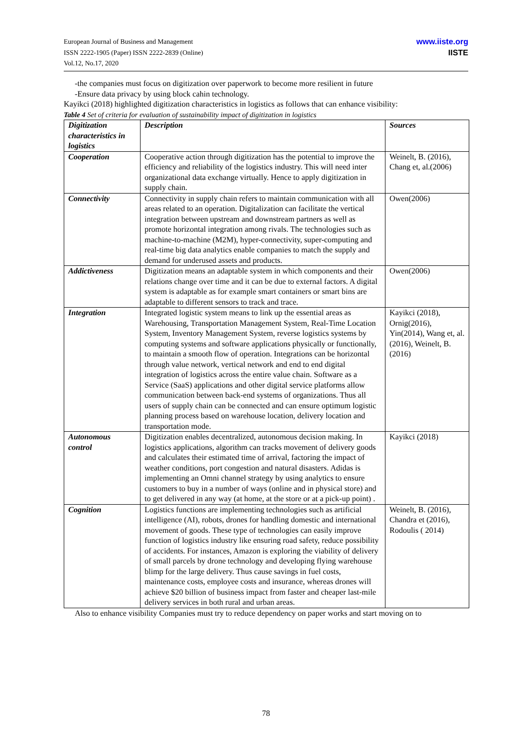European Journal of Business and Management
ISSN 2222-1905 (Paper) ISSN 2222-2839 (Online)
Vol.12, No.17, 2020
www.iiste.org
IISTE
-the companies must focus on digitization over paperwork to become more resilient in future
-Ensure data privacy by using block cahin technology.
Kayikci (2018) highlighted digitization characteristics in logistics as follows that can enhance visibility:
Table 4 Set of criteria for evaluation of sustainability impact of digitization in logistics
| Digitization characteristics in logistics | Description | Sources |
| --- | --- | --- |
| Cooperation | Cooperative action through digitization has the potential to improve the efficiency and reliability of the logistics industry. This will need inter organizational data exchange virtually. Hence to apply digitization in supply chain. | Weinelt, B. (2016), Chang et, al.(2006) |
| Connectivity | Connectivity in supply chain refers to maintain communication with all areas related to an operation. Digitalization can facilitate the vertical integration between upstream and downstream partners as well as promote horizontal integration among rivals. The technologies such as machine-to-machine (M2M), hyper-connectivity, super-computing and real-time big data analytics enable companies to match the supply and demand for underused assets and products. | Owen(2006) |
| Addictiveness | Digitization means an adaptable system in which components and their relations change over time and it can be due to external factors. A digital system is adaptable as for example smart containers or smart bins are adaptable to different sensors to track and trace. | Owen(2006) |
| Integration | Integrated logistic system means to link up the essential areas as Warehousing, Transportation Management System, Real-Time Location System, Inventory Management System, reverse logistics systems by computing systems and software applications physically or functionally, to maintain a smooth flow of operation. Integrations can be horizontal through value network, vertical network and end to end digital integration of logistics across the entire value chain. Software as a Service (SaaS) applications and other digital service platforms allow communication between back-end systems of organizations. Thus all users of supply chain can be connected and can ensure optimum logistic planning process based on warehouse location, delivery location and transportation mode. | Kayikci (2018), Ornig(2016), Yin(2014), Wang et, al.(2016), Weinelt, B. (2016) |
| Autonomous control | Digitization enables decentralized, autonomous decision making. In logistics applications, algorithm can tracks movement of delivery goods and calculates their estimated time of arrival, factoring the impact of weather conditions, port congestion and natural disasters. Adidas is implementing an Omni channel strategy by using analytics to ensure customers to buy in a number of ways (online and in physical store) and to get delivered in any way (at home, at the store or at a pick-up point) . | Kayikci (2018) |
| Cognition | Logistics functions are implementing technologies such as artificial intelligence (AI), robots, drones for handling domestic and international movement of goods. These type of technologies can easily improve function of logistics industry like ensuring road safety, reduce possibility of accidents. For instances, Amazon is exploring the viability of delivery of small parcels by drone technology and developing flying warehouse blimp for the large delivery. Thus cause savings in fuel costs, maintenance costs, employee costs and insurance, whereas drones will achieve $20 billion of business impact from faster and cheaper last-mile delivery services in both rural and urban areas. | Weinelt, B. (2016), Chandra et (2016), Rodoulis ( 2014) |
Also to enhance visibility Companies must try to reduce dependency on paper works and start moving on to
78